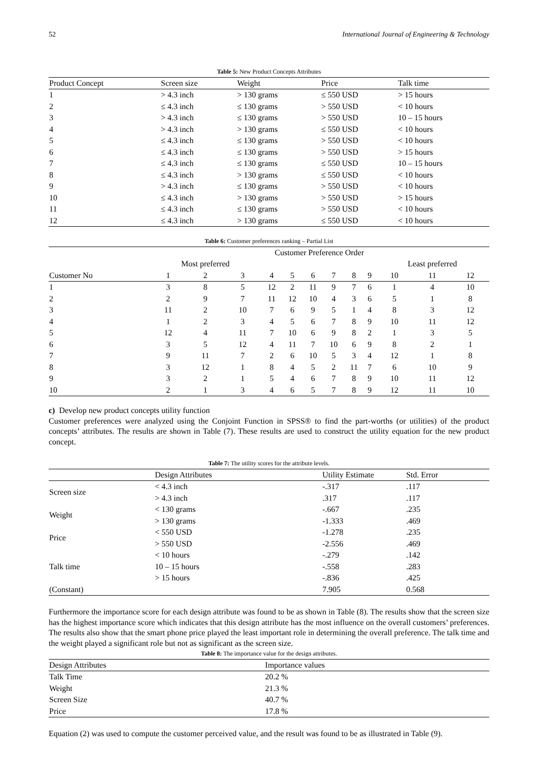52 International Journal of Engineering & Technology
Table 5: New Product Concepts Attributes
| Product Concept | Screen size | Weight | Price | Talk time |
| --- | --- | --- | --- | --- |
| 1 | > 4.3 inch | > 130 grams | ≤ 550 USD | > 15 hours |
| 2 | ≤ 4.3 inch | ≤ 130 grams | > 550 USD | < 10 hours |
| 3 | > 4.3 inch | ≤ 130 grams | > 550 USD | 10 – 15 hours |
| 4 | > 4.3 inch | > 130 grams | ≤ 550 USD | < 10 hours |
| 5 | ≤ 4.3 inch | ≤ 130 grams | > 550 USD | < 10 hours |
| 6 | ≤ 4.3 inch | ≤ 130 grams | > 550 USD | > 15 hours |
| 7 | ≤ 4.3 inch | ≤ 130 grams | ≤ 550 USD | 10 – 15 hours |
| 8 | ≤ 4.3 inch | > 130 grams | ≤ 550 USD | < 10 hours |
| 9 | > 4.3 inch | ≤ 130 grams | > 550 USD | < 10 hours |
| 10 | ≤ 4.3 inch | > 130 grams | > 550 USD | > 15 hours |
| 11 | ≤ 4.3 inch | ≤ 130 grams | > 550 USD | < 10 hours |
| 12 | ≤ 4.3 inch | > 130 grams | ≤ 550 USD | < 10 hours |
Table 6: Customer preferences ranking – Partial List
| | Customer Preference Order | | | | | | | | | | | |
| --- | --- | --- | --- | --- | --- | --- | --- | --- | --- | --- | --- | --- |
| | Most preferred | | | | | | | | | Least preferred | | |
| Customer No | 1 | 2 | 3 | 4 | 5 | 6 | 7 | 8 | 9 | 10 | 11 | 12 |
| 1 | 3 | 8 | 5 | 12 | 2 | 11 | 9 | 7 | 6 | 1 | 4 | 10 |
| 2 | 2 | 9 | 7 | 11 | 12 | 10 | 4 | 3 | 6 | 5 | 1 | 8 |
| 3 | 11 | 2 | 10 | 7 | 6 | 9 | 5 | 1 | 4 | 8 | 3 | 12 |
| 4 | 1 | 2 | 3 | 4 | 5 | 6 | 7 | 8 | 9 | 10 | 11 | 12 |
| 5 | 12 | 4 | 11 | 7 | 10 | 6 | 9 | 8 | 2 | 1 | 3 | 5 |
| 6 | 3 | 5 | 12 | 4 | 11 | 7 | 10 | 6 | 9 | 8 | 2 | 1 |
| 7 | 9 | 11 | 7 | 2 | 6 | 10 | 5 | 3 | 4 | 12 | 1 | 8 |
| 8 | 3 | 12 | 1 | 8 | 4 | 5 | 2 | 11 | 7 | 6 | 10 | 9 |
| 9 | 3 | 2 | 1 | 5 | 4 | 6 | 7 | 8 | 9 | 10 | 11 | 12 |
| 10 | 2 | 1 | 3 | 4 | 6 | 5 | 7 | 8 | 9 | 12 | 11 | 10 |
c) Develop new product concepts utility function
Customer preferences were analyzed using the Conjoint Function in SPSS® to find the part-worths (or utilities) of the product concepts’ attributes. The results are shown in Table (7). These results are used to construct the utility equation for the new product concept.
Table 7: The utility scores for the attribute levels.
| | Design Attributes | Utility Estimate | Std. Error |
| --- | --- | --- | --- |
| Screen size | < 4.3 inch | -.317 | .117 |
| | > 4.3 inch | .317 | .117 |
| Weight | < 130 grams | -.667 | .235 |
| | > 130 grams | -1.333 | .469 |
| Price | < 550 USD | -1.278 | .235 |
| | > 550 USD | -2.556 | .469 |
| Talk time | < 10 hours | -.279 | .142 |
| | 10 – 15 hours | -.558 | .283 |
| | > 15 hours | -.836 | .425 |
| (Constant) | | 7.905 | 0.568 |
Furthermore the importance score for each design attribute was found to be as shown in Table (8). The results show that the screen size has the highest importance score which indicates that this design attribute has the most influence on the overall customers’ preferences. The results also show that the smart phone price played the least important role in determining the overall preference. The talk time and the weight played a significant role but not as significant as the screen size.
Table 8: The importance value for the design attributes.
| Design Attributes | Importance values |
| --- | --- |
| Talk Time | 20.2 % |
| Weight | 21.3 % |
| Screen Size | 40.7 % |
| Price | 17.8 % |
Equation (2) was used to compute the customer perceived value, and the result was found to be as illustrated in Table (9).